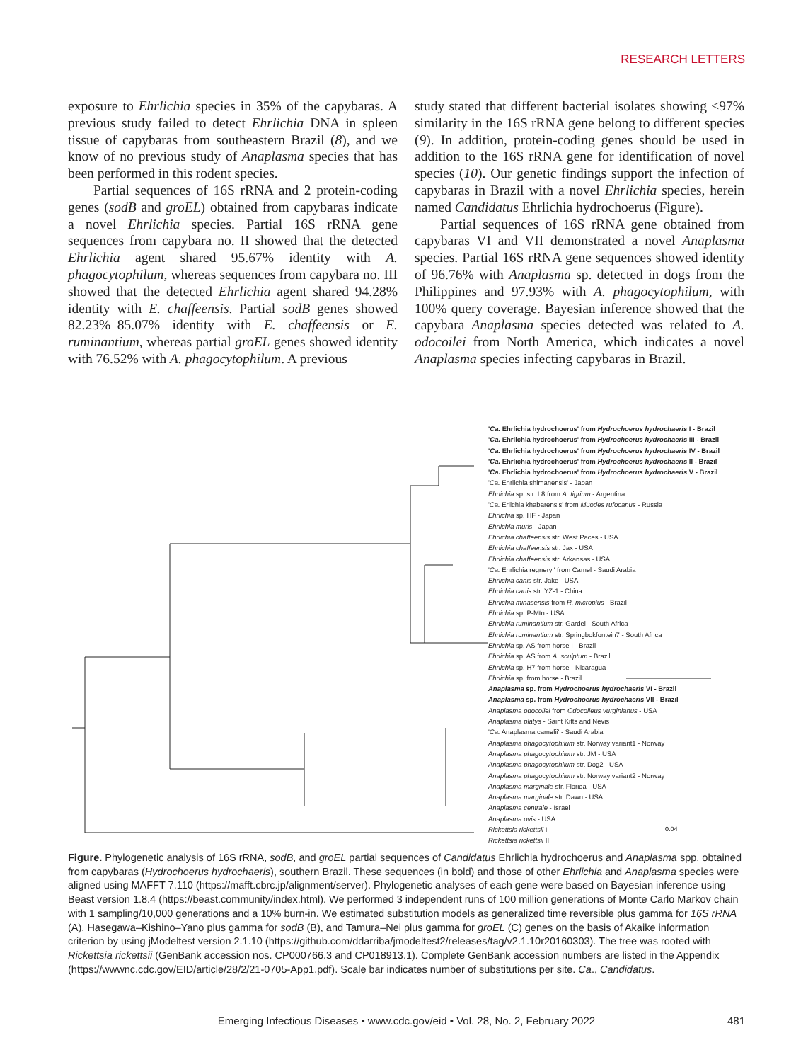RESEARCH LETTERS
exposure to Ehrlichia species in 35% of the capybaras. A previous study failed to detect Ehrlichia DNA in spleen tissue of capybaras from southeastern Brazil (8), and we know of no previous study of Anaplasma species that has been performed in this rodent species.
Partial sequences of 16S rRNA and 2 protein-coding genes (sodB and groEL) obtained from capybaras indicate a novel Ehrlichia species. Partial 16S rRNA gene sequences from capybara no. II showed that the detected Ehrlichia agent shared 95.67% identity with A. phagocytophilum, whereas sequences from capybara no. III showed that the detected Ehrlichia agent shared 94.28% identity with E. chaffeensis. Partial sodB genes showed 82.23%–85.07% identity with E. chaffeensis or E. ruminantium, whereas partial groEL genes showed identity with 76.52% with A. phagocytophilum. A previous
study stated that different bacterial isolates showing <97% similarity in the 16S rRNA gene belong to different species (9). In addition, protein-coding genes should be used in addition to the 16S rRNA gene for identification of novel species (10). Our genetic findings support the infection of capybaras in Brazil with a novel Ehrlichia species, herein named Candidatus Ehrlichia hydrochoerus (Figure).
Partial sequences of 16S rRNA gene obtained from capybaras VI and VII demonstrated a novel Anaplasma species. Partial 16S rRNA gene sequences showed identity of 96.76% with Anaplasma sp. detected in dogs from the Philippines and 97.93% with A. phagocytophilum, with 100% query coverage. Bayesian inference showed that the capybara Anaplasma species detected was related to A. odocoilei from North America, which indicates a novel Anaplasma species infecting capybaras in Brazil.
0.04
'Ca. Ehrlichia hydrochoerus' from Hydrochoerus hydrochaeris I - Brazil
'Ca. Ehrlichia hydrochoerus' from Hydrochoerus hydrochaeris III - Brazil
'Ca. Ehrlichia hydrochoerus' from Hydrochoerus hydrochaeris IV - Brazil
'Ca. Ehrlichia hydrochoerus' from Hydrochoerus hydrochaeris II - Brazil
'Ca. Ehrlichia hydrochoerus' from Hydrochoerus hydrochaeris V - Brazil
'Ca. Ehrlichia shimanensis' - Japan
Ehrlichia sp. str. L8 from A. tigrium - Argentina
'Ca. Erlichia khabarensis' from Muodes rufocanus - Russia
Ehrlichia sp. HF - Japan
Ehrlichia muris - Japan
Ehrlichia chaffeensis str. West Paces - USA
Ehrlichia chaffeensis str. Jax - USA
Ehrlichia chaffeensis str. Arkansas - USA
'Ca. Ehrlichia regneryi' from Camel - Saudi Arabia
Ehrlichia canis str. Jake - USA
Ehrlichia canis str. YZ-1 - China
Ehrlichia minasensis from R. microplus - Brazil
Ehrlichia sp. P-Mtn - USA
Ehrlichia ruminantium str. Gardel - South Africa
Ehrlichia ruminantium str. Springbokfontein7 - South Africa
Ehrlichia sp. AS from horse I - Brazil
Ehrlichia sp. AS from A. sculptum - Brazil
Ehrlichia sp. H7 from horse - Nicaragua
Ehrlichia sp. from horse - Brazil
Anaplasma sp. from Hydrochoerus hydrochaeris VI - Brazil
Anaplasma sp. from Hydrochoerus hydrochaeris VII - Brazil
Anaplasma odocoilei from Odocoileus vurginianus - USA
Anaplasma platys - Saint Kitts and Nevis
'Ca. Anaplasma camelii' - Saudi Arabia
Anaplasma phagocytophilum str. Norway variant1 - Norway
Anaplasma phagocytophilum str. JM - USA
Anaplasma phagocytophilum str. Dog2 - USA
Anaplasma phagocytophilum str. Norway variant2 - Norway
Anaplasma marginale str. Florida - USA
Anaplasma marginale str. Dawn - USA
Anaplasma centrale - Israel
Anaplasma ovis - USA
Rickettsia rickettsii I
Rickettsia rickettsii II
Figure. Phylogenetic analysis of 16S rRNA, sodB, and groEL partial sequences of Candidatus Ehrlichia hydrochoerus and Anaplasma spp. obtained from capybaras (Hydrochoerus hydrochaeris), southern Brazil. These sequences (in bold) and those of other Ehrlichia and Anaplasma species were aligned using MAFFT 7.110 (https://mafft.cbrc.jp/alignment/server). Phylogenetic analyses of each gene were based on Bayesian inference using Beast version 1.8.4 (https://beast.community/index.html). We performed 3 independent runs of 100 million generations of Monte Carlo Markov chain with 1 sampling/10,000 generations and a 10% burn-in. We estimated substitution models as generalized time reversible plus gamma for 16S rRNA (A), Hasegawa–Kishino–Yano plus gamma for sodB (B), and Tamura–Nei plus gamma for groEL (C) genes on the basis of Akaike information criterion by using jModeltest version 2.1.10 (https://github.com/ddarriba/jmodeltest2/releases/tag/v2.1.10r20160303). The tree was rooted with Rickettsia rickettsii (GenBank accession nos. CP000766.3 and CP018913.1). Complete GenBank accession numbers are listed in the Appendix (https://wwwnc.cdc.gov/EID/article/28/2/21-0705-App1.pdf). Scale bar indicates number of substitutions per site. Ca., Candidatus.
Emerging Infectious Diseases • www.cdc.gov/eid • Vol. 28, No. 2, February 2022
481